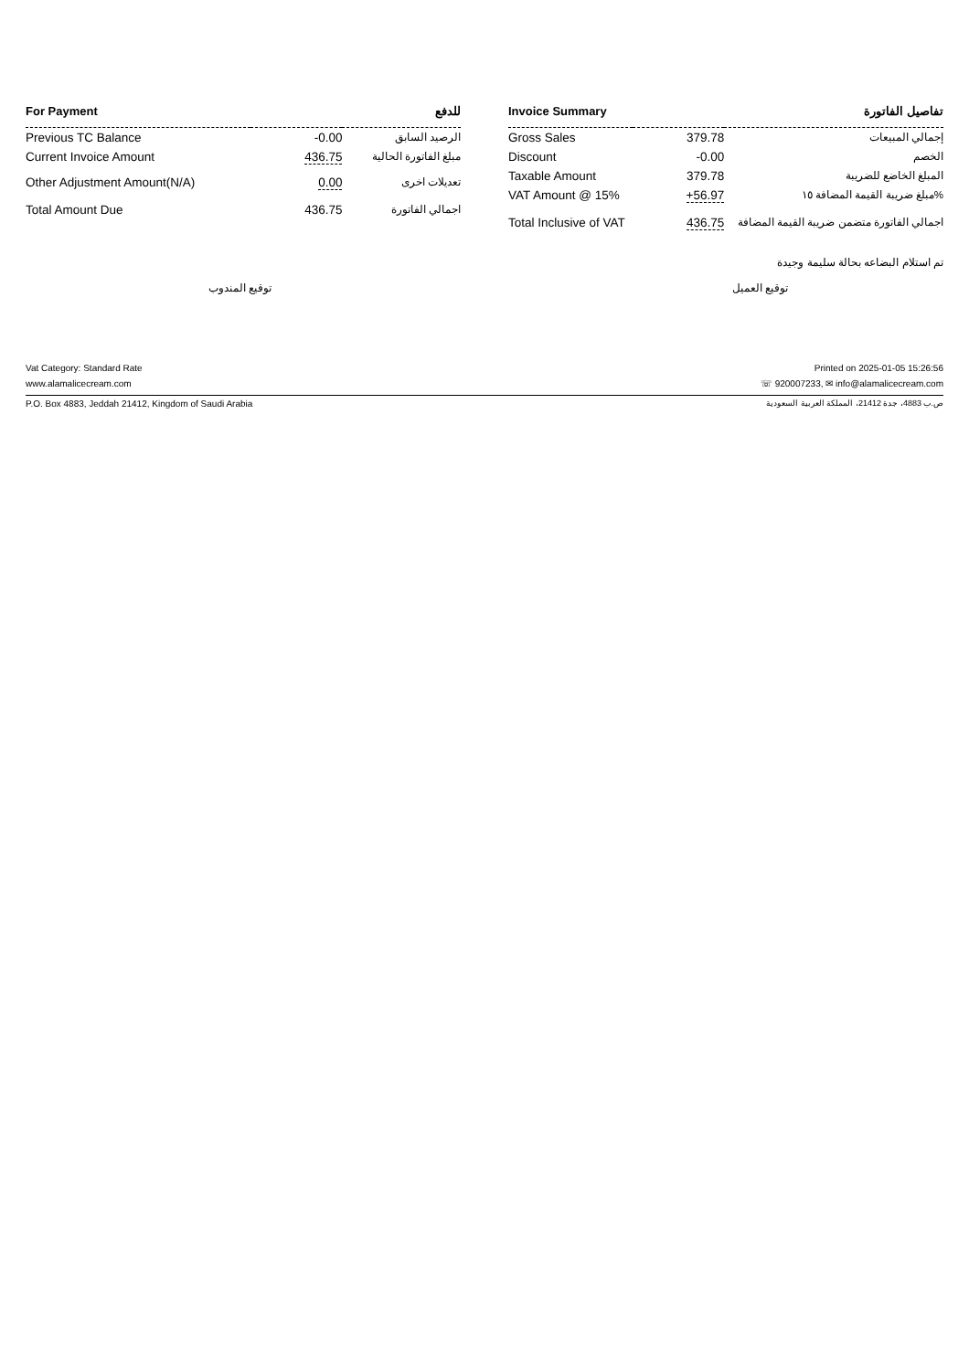| For Payment | | للدفع |
| --- | --- | --- |
| Previous TC Balance | -0.00 | الرصيد السابق |
| Current Invoice Amount | 436.75 | مبلغ الفاتورة الحالية |
| Other Adjustment Amount(N/A) | 0.00 | تعديلات اخرى |
| Total Amount Due | 436.75 | اجمالي الفاتورة |
| Invoice Summary | | تفاصيل الفاتورة |
| --- | --- | --- |
| Gross Sales | 379.78 | إجمالي المبيعات |
| Discount | -0.00 | الخصم |
| Taxable Amount | 379.78 | المبلغ الخاضع للضريبة |
| VAT Amount @ 15% | +56.97 | مبلغ ضريبة القيمة المضافة ١٥% |
| Total Inclusive of VAT | 436.75 | اجمالي الفاتورة متضمن ضريبة القيمة المضافة |
تم استلام البضاعه بحالة سليمة وجيدة
توقيع المندوب توقيع العميل
Vat Category: Standard Rate Printed on 2025-01-05 15:26:56
www.alamalicecream.com ☏ 920007233, ✉ info@alamalicecream.com
P.O. Box 4883, Jeddah 21412, Kingdom of Saudi Arabia ص.ب 4883، جدة 21412، المملكة العربية السعودية